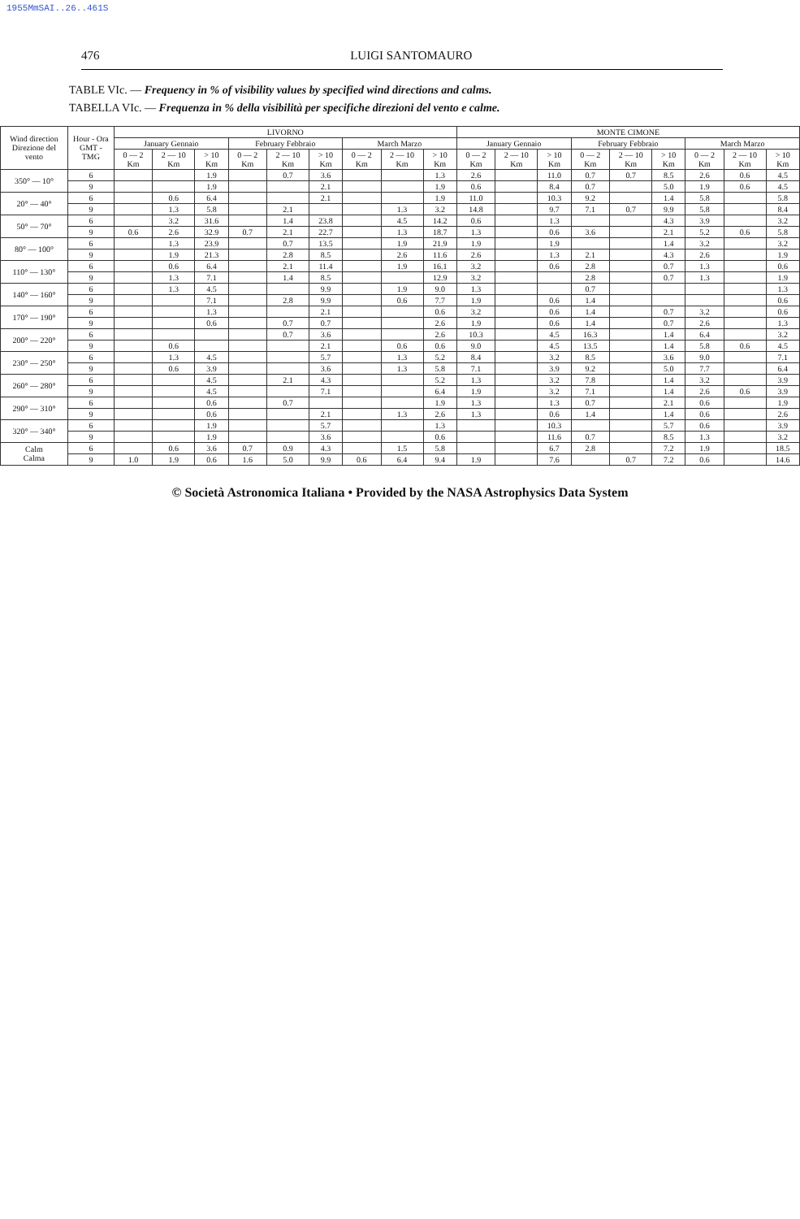1955MmSAI..26..461S
476 LUIGI SANTOMAURO
TABLE VIc. — Frequency in % of visibility values by specified wind directions and calms.
TABELLA VIc. — Frequenza in % della visibilità per specifiche direzioni del vento e calme.
| Wind direction Direzione del vento | Hour - Ora GMT - TMG | LIVORNO | | | | | | | | | MONTE CIMONE | | | | | | | | |
| --- | --- | --- | --- | --- | --- | --- | --- | --- | --- | --- | --- | --- | --- | --- | --- | --- | --- | --- | --- |
| | | January Gennaio | | | February Febbraio | | | March Marzo | | | January Gennaio | | | February Febbraio | | | March Marzo | | |
| | | 0 — 2 Km | 2 — 10 Km | > 10 Km | 0 — 2 Km | 2 — 10 Km | > 10 Km | 0 — 2 Km | 2 — 10 Km | > 10 Km | 0 — 2 Km | 2 — 10 Km | > 10 Km | 0 — 2 Km | 2 — 10 Km | > 10 Km | 0 — 2 Km | 2 — 10 Km | > 10 Km |
| 350° — 10° | 6 | | | 1.9 | | 0.7 | 3.6 | | | 1.3 | 2.6 | | 11.0 | 0.7 | 0.7 | 8.5 | 2.6 | 0.6 | 4.5 |
| | 9 | | | 1.9 | | | 2.1 | | | 1.9 | 0.6 | | 8.4 | 0.7 | | 5.0 | 1.9 | 0.6 | 4.5 |
| 20° — 40° | 6 | | 0.6 | 6.4 | | | 2.1 | | | 1.9 | 11.0 | | 10.3 | 9.2 | | 1.4 | 5.8 | | 5.8 |
| | 9 | | 1.3 | 5.8 | | 2.1 | | | 1.3 | 3.2 | 14.8 | | 9.7 | 7.1 | 0.7 | 9.9 | 5.8 | | 8.4 |
| 50° — 70° | 6 | | 3.2 | 31.6 | | 1.4 | 23.8 | | 4.5 | 14.2 | 0.6 | | 1.3 | | | 4.3 | 3.9 | | 3.2 |
| | 9 | 0.6 | 2.6 | 32.9 | 0.7 | 2.1 | 22.7 | | 1.3 | 18.7 | 1.3 | | 0.6 | 3.6 | | 2.1 | 5.2 | 0.6 | 5.8 |
| 80° — 100° | 6 | | 1.3 | 23.9 | | 0.7 | 13.5 | | 1.9 | 21.9 | 1.9 | | 1.9 | | | 1.4 | 3.2 | | 3.2 |
| | 9 | | 1.9 | 21.3 | | 2.8 | 8.5 | | 2.6 | 11.6 | 2.6 | | 1.3 | 2.1 | | 4.3 | 2.6 | | 1.9 |
| 110° — 130° | 6 | | 0.6 | 6.4 | | 2.1 | 11.4 | | 1.9 | 16.1 | 3.2 | | 0.6 | 2.8 | | 0.7 | 1.3 | | 0.6 |
| | 9 | | 1.3 | 7.1 | | 1.4 | 8.5 | | | 12.9 | 3.2 | | | 2.8 | | 0.7 | 1.3 | | 1.9 |
| 140° — 160° | 6 | | 1.3 | 4.5 | | | 9.9 | | 1.9 | 9.0 | 1.3 | | | 0.7 | | | | | 1.3 |
| | 9 | | | 7.1 | | 2.8 | 9.9 | | 0.6 | 7.7 | 1.9 | | 0.6 | 1.4 | | | | | 0.6 |
| 170° — 190° | 6 | | | 1.3 | | | 2.1 | | | 0.6 | 3.2 | | 0.6 | 1.4 | | 0.7 | 3.2 | | 0.6 |
| | 9 | | | 0.6 | | 0.7 | 0.7 | | | 2.6 | 1.9 | | 0.6 | 1.4 | | 0.7 | 2.6 | | 1.3 |
| 200° — 220° | 6 | | | | | 0.7 | 3.6 | | | 2.6 | 10.3 | | 4.5 | 16.3 | | 1.4 | 6.4 | | 3.2 |
| | 9 | | 0.6 | | | | 2.1 | | 0.6 | 0.6 | 9.0 | | 4.5 | 13.5 | | 1.4 | 5.8 | 0.6 | 4.5 |
| 230° — 250° | 6 | | 1.3 | 4.5 | | | 5.7 | | 1.3 | 5.2 | 8.4 | | 3.2 | 8.5 | | 3.6 | 9.0 | | 7.1 |
| | 9 | | 0.6 | 3.9 | | | 3.6 | | 1.3 | 5.8 | 7.1 | | 3.9 | 9.2 | | 5.0 | 7.7 | | 6.4 |
| 260° — 280° | 6 | | | 4.5 | | 2.1 | 4.3 | | | 5.2 | 1.3 | | 3.2 | 7.8 | | 1.4 | 3.2 | | 3.9 |
| | 9 | | | 4.5 | | | 7.1 | | | 6.4 | 1.9 | | 3.2 | 7.1 | | 1.4 | 2.6 | 0.6 | 3.9 |
| 290° — 310° | 6 | | | 0.6 | | 0.7 | | | | 1.9 | 1.3 | | 1.3 | 0.7 | | 2.1 | 0.6 | | 1.9 |
| | 9 | | | 0.6 | | | 2.1 | | 1.3 | 2.6 | 1.3 | | 0.6 | 1.4 | | 1.4 | 0.6 | | 2.6 |
| 320° — 340° | 6 | | | 1.9 | | | 5.7 | | | 1.3 | | | 10.3 | | | 5.7 | 0.6 | | 3.9 |
| | 9 | | | 1.9 | | | 3.6 | | | 0.6 | | | 11.6 | 0.7 | | 8.5 | 1.3 | | 3.2 |
| Calm Calma | 6 | | 0.6 | 3.6 | 0.7 | 0.9 | 4.3 | | 1.5 | 5.8 | | | 6.7 | 2.8 | | 7.2 | 1.9 | | 18.5 |
| | 9 | 1.0 | 1.9 | 0.6 | 1.6 | 5.0 | 9.9 | 0.6 | 6.4 | 9.4 | 1.9 | | 7.6 | | 0.7 | 7.2 | 0.6 | | 14.6 |
© Società Astronomica Italiana • Provided by the NASA Astrophysics Data System